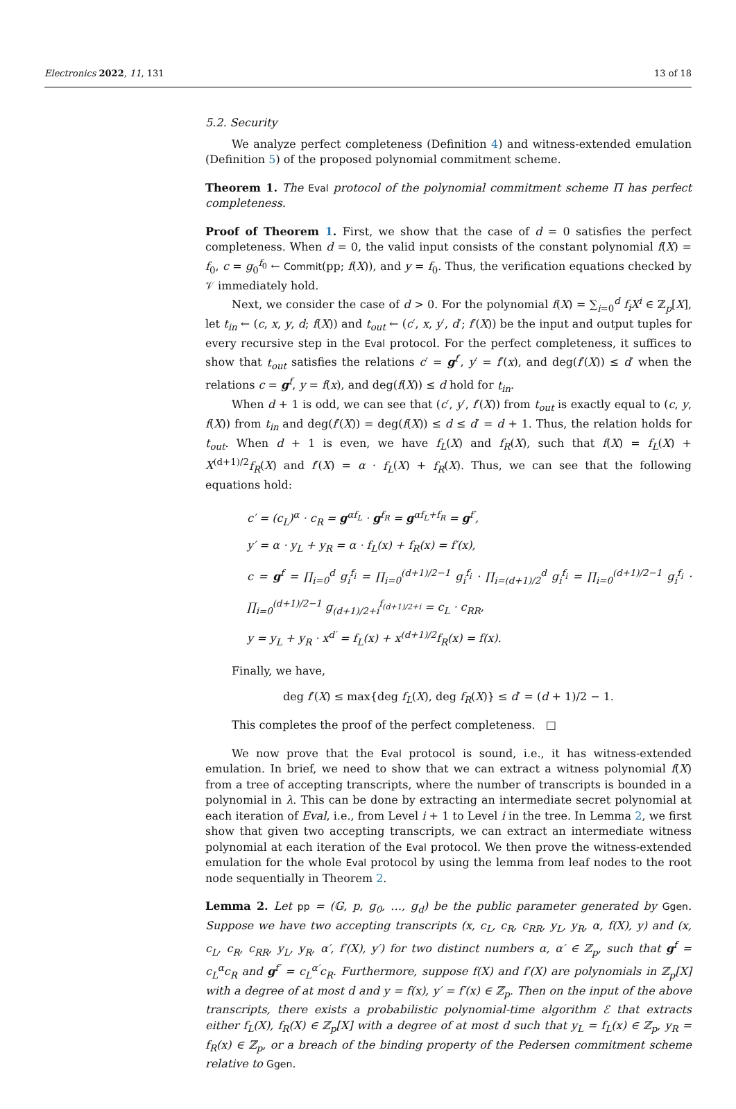Electronics 2022, 11, 131 13 of 18
5.2. Security
We analyze perfect completeness (Definition 4) and witness-extended emulation (Definition 5) of the proposed polynomial commitment scheme.
Theorem 1. The Eval protocol of the polynomial commitment scheme Π has perfect completeness.
Proof of Theorem 1. First, we show that the case of d = 0 satisfies the perfect completeness. When d = 0, the valid input consists of the constant polynomial f(X) = f<sub>0</sub>, c = g<sub>0</sub><sup>f<sub>0</sub></sup> ← Commit(pp; f(X)), and y = f<sub>0</sub>. Thus, the verification equations checked by 𝒱 immediately hold.
Next, we consider the case of d > 0. For the polynomial f(X) = ∑<sub>i=0</sub><sup>d</sup> f<sub>i</sub>X<sup>i</sup> ∈ ℤ<sub>p</sub>[X], let t<sub>in</sub> ← (c, x, y, d; f(X)) and t<sub>out</sub> ← (c′, x, y′, d′; f′(X)) be the input and output tuples for every recursive step in the Eval protocol. For the perfect completeness, it suffices to show that t<sub>out</sub> satisfies the relations c′ = g<sup>f′</sup>, y′ = f′(x), and deg(f′(X)) ≤ d′ when the relations c = g<sup>f</sup>, y = f(x), and deg(f(X)) ≤ d hold for t<sub>in</sub>.
When d + 1 is odd, we can see that (c′, y′, f′(X)) from t<sub>out</sub> is exactly equal to (c, y, f(X)) from t<sub>in</sub> and deg(f′(X)) = deg(f(X)) ≤ d ≤ d′ = d + 1. Thus, the relation holds for t<sub>out</sub>. When d + 1 is even, we have f<sub>L</sub>(X) and f<sub>R</sub>(X), such that f(X) = f<sub>L</sub>(X) + X<sup>(d+1)/2</sup>f<sub>R</sub>(X) and f′(X) = α · f<sub>L</sub>(X) + f<sub>R</sub>(X). Thus, we can see that the following equations hold:
c′ = (c<sub>L</sub>)<sup>α</sup> · c<sub>R</sub> = g<sup>αf<sub>L</sub></sup> · g<sup>f<sub>R</sub></sup> = g<sup>αf<sub>L</sub>+f<sub>R</sub></sup> = g<sup>f′</sup>,
y′ = α · y<sub>L</sub> + y<sub>R</sub> = α · f<sub>L</sub>(x) + f<sub>R</sub>(x) = f′(x),
c = g<sup>f</sup> = ∏<sub>i=0</sub><sup>d</sup> g<sub>i</sub><sup>f<sub>i</sub></sup> = ∏<sub>i=0</sub><sup>(d+1)/2−1</sup> g<sub>i</sub><sup>f<sub>i</sub></sup> · ∏<sub>i=(d+1)/2</sub><sup>d</sup> g<sub>i</sub><sup>f<sub>i</sub></sup> = ∏<sub>i=0</sub><sup>(d+1)/2−1</sup> g<sub>i</sub><sup>f<sub>i</sub></sup> · ∏<sub>i=0</sub><sup>(d+1)/2−1</sup> g<sub>(d+1)/2+i</sub><sup>f<sub>(d+1)/2+i</sub></sup> = c<sub>L</sub> · c<sub>RR</sub>,
y = y<sub>L</sub> + y<sub>R</sub> · x<sup>d′</sup> = f<sub>L</sub>(x) + x<sup>(d+1)/2</sup>f<sub>R</sub>(x) = f(x).
Finally, we have,
deg f′(X) ≤ max{deg f<sub>L</sub>(X), deg f<sub>R</sub>(X)} ≤ d′ = (d + 1)/2 − 1.
This completes the proof of the perfect completeness. □
We now prove that the Eval protocol is sound, i.e., it has witness-extended emulation. In brief, we need to show that we can extract a witness polynomial f(X) from a tree of accepting transcripts, where the number of transcripts is bounded in a polynomial in λ. This can be done by extracting an intermediate secret polynomial at each iteration of Eval, i.e., from Level i + 1 to Level i in the tree. In Lemma 2, we first show that given two accepting transcripts, we can extract an intermediate witness polynomial at each iteration of the Eval protocol. We then prove the witness-extended emulation for the whole Eval protocol by using the lemma from leaf nodes to the root node sequentially in Theorem 2.
Lemma 2. Let pp = (𝔾, p, g<sub>0</sub>, …, g<sub>d</sub>) be the public parameter generated by Ggen. Suppose we have two accepting transcripts (x, c<sub>L</sub>, c<sub>R</sub>, c<sub>RR</sub>, y<sub>L</sub>, y<sub>R</sub>, α, f(X), y) and (x, c<sub>L</sub>, c<sub>R</sub>, c<sub>RR</sub>, y<sub>L</sub>, y<sub>R</sub>, α′, f′(X), y′) for two distinct numbers α, α′ ∈ ℤ<sub>p</sub>, such that g<sup>f</sup> = c<sub>L</sub><sup>α</sup>c<sub>R</sub> and g<sup>f′</sup> = c<sub>L</sub><sup>α′</sup>c<sub>R</sub>. Furthermore, suppose f(X) and f′(X) are polynomials in ℤ<sub>p</sub>[X] with a degree of at most d and y = f(x), y′ = f′(x) ∈ ℤ<sub>p</sub>. Then on the input of the above transcripts, there exists a probabilistic polynomial-time algorithm ℰ that extracts either f<sub>L</sub>(X), f<sub>R</sub>(X) ∈ ℤ<sub>p</sub>[X] with a degree of at most d such that y<sub>L</sub> = f<sub>L</sub>(x) ∈ ℤ<sub>p</sub>, y<sub>R</sub> = f<sub>R</sub>(x) ∈ ℤ<sub>p</sub>, or a breach of the binding property of the Pedersen commitment scheme relative to Ggen.